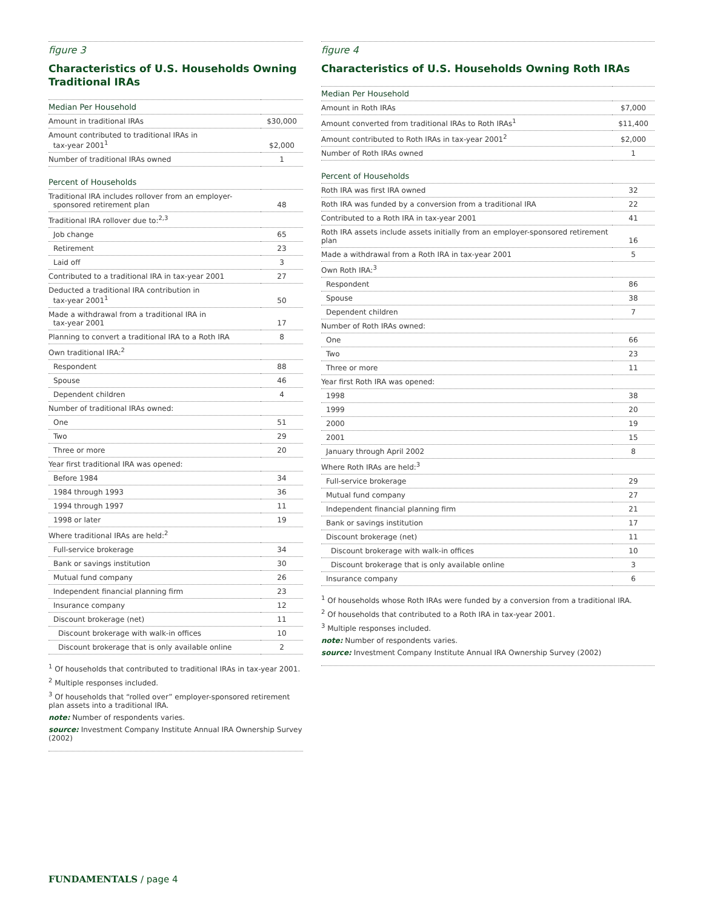figure 3
Characteristics of U.S. Households Owning Traditional IRAs
| Median Per Household | |
| --- | --- |
| Amount in traditional IRAs | $30,000 |
| Amount contributed to traditional IRAs in tax-year 2001<sup>1</sup> | $2,000 |
| Number of traditional IRAs owned | 1 |
| Percent of Households | |
| Traditional IRA includes rollover from an employer- sponsored retirement plan | 48 |
| Traditional IRA rollover due to:<sup>2,3</sup> | |
| Job change | 65 |
| Retirement | 23 |
| Laid off | 3 |
| Contributed to a traditional IRA in tax-year 2001 | 27 |
| Deducted a traditional IRA contribution in tax-year 2001<sup>1</sup> | 50 |
| Made a withdrawal from a traditional IRA in tax-year 2001 | 17 |
| Planning to convert a traditional IRA to a Roth IRA | 8 |
| Own traditional IRA:<sup>2</sup> | |
| Respondent | 88 |
| Spouse | 46 |
| Dependent children | 4 |
| Number of traditional IRAs owned: | |
| One | 51 |
| Two | 29 |
| Three or more | 20 |
| Year first traditional IRA was opened: | |
| Before 1984 | 34 |
| 1984 through 1993 | 36 |
| 1994 through 1997 | 11 |
| 1998 or later | 19 |
| Where traditional IRAs are held:<sup>2</sup> | |
| Full-service brokerage | 34 |
| Bank or savings institution | 30 |
| Mutual fund company | 26 |
| Independent financial planning firm | 23 |
| Insurance company | 12 |
| Discount brokerage (net) | 11 |
| Discount brokerage with walk-in offices | 10 |
| Discount brokerage that is only available online | 2 |
<sup>1</sup> Of households that contributed to traditional IRAs in tax-year 2001.
<sup>2</sup> Multiple responses included.
<sup>3</sup> Of households that “rolled over” employer-sponsored retirement plan assets into a traditional IRA.
note: Number of respondents varies.
source: Investment Company Institute Annual IRA Ownership Survey (2002)
figure 4
Characteristics of U.S. Households Owning Roth IRAs
| Median Per Household | |
| --- | --- |
| Amount in Roth IRAs | $7,000 |
| Amount converted from traditional IRAs to Roth IRAs<sup>1</sup> | $11,400 |
| Amount contributed to Roth IRAs in tax-year 2001<sup>2</sup> | $2,000 |
| Number of Roth IRAs owned | 1 |
| Percent of Households | |
| Roth IRA was first IRA owned | 32 |
| Roth IRA was funded by a conversion from a traditional IRA | 22 |
| Contributed to a Roth IRA in tax-year 2001 | 41 |
| Roth IRA assets include assets initially from an employer-sponsored retirement plan | 16 |
| Made a withdrawal from a Roth IRA in tax-year 2001 | 5 |
| Own Roth IRA:<sup>3</sup> | |
| Respondent | 86 |
| Spouse | 38 |
| Dependent children | 7 |
| Number of Roth IRAs owned: | |
| One | 66 |
| Two | 23 |
| Three or more | 11 |
| Year first Roth IRA was opened: | |
| 1998 | 38 |
| 1999 | 20 |
| 2000 | 19 |
| 2001 | 15 |
| January through April 2002 | 8 |
| Where Roth IRAs are held:<sup>3</sup> | |
| Full-service brokerage | 29 |
| Mutual fund company | 27 |
| Independent financial planning firm | 21 |
| Bank or savings institution | 17 |
| Discount brokerage (net) | 11 |
| Discount brokerage with walk-in offices | 10 |
| Discount brokerage that is only available online | 3 |
| Insurance company | 6 |
<sup>1</sup> Of households whose Roth IRAs were funded by a conversion from a traditional IRA.
<sup>2</sup> Of households that contributed to a Roth IRA in tax-year 2001.
<sup>3</sup> Multiple responses included.
note: Number of respondents varies.
source: Investment Company Institute Annual IRA Ownership Survey (2002)
FUNDAMENTALS / page 4